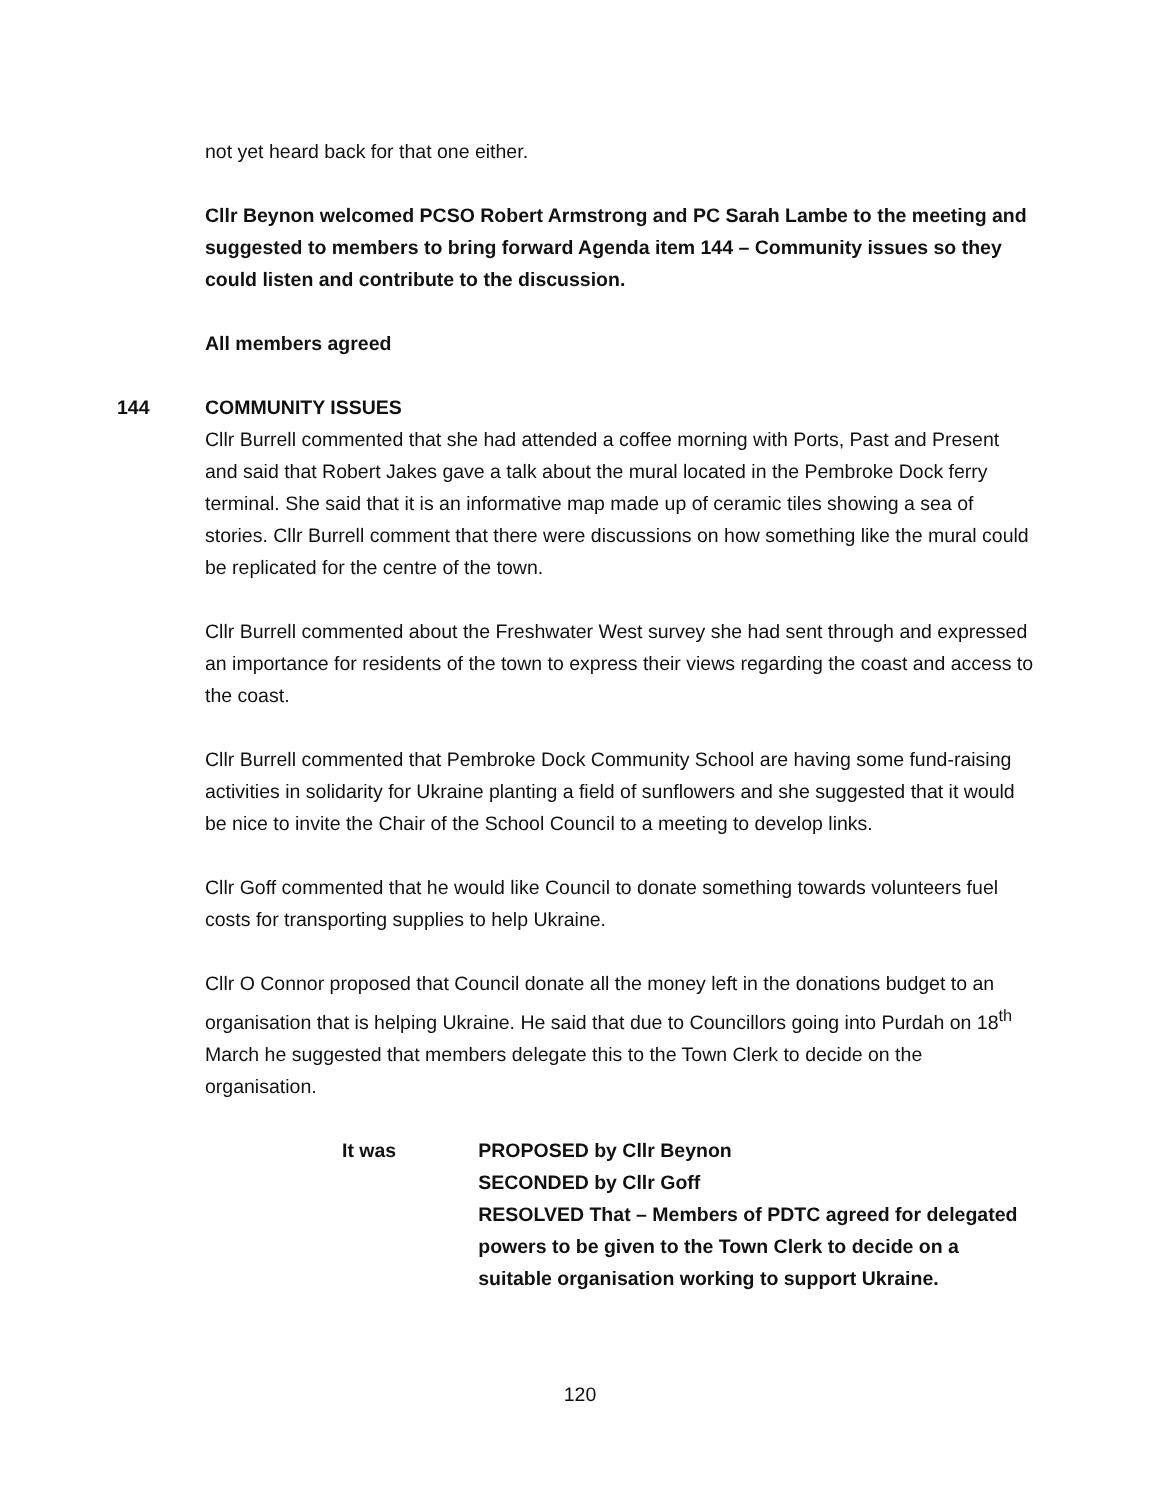not yet heard back for that one either.
Cllr Beynon welcomed PCSO Robert Armstrong and PC Sarah Lambe to the meeting and suggested to members to bring forward Agenda item 144 – Community issues so they could listen and contribute to the discussion.
All members agreed
144 COMMUNITY ISSUES
Cllr Burrell commented that she had attended a coffee morning with Ports, Past and Present and said that Robert Jakes gave a talk about the mural located in the Pembroke Dock ferry terminal. She said that it is an informative map made up of ceramic tiles showing a sea of stories. Cllr Burrell comment that there were discussions on how something like the mural could be replicated for the centre of the town.
Cllr Burrell commented about the Freshwater West survey she had sent through and expressed an importance for residents of the town to express their views regarding the coast and access to the coast.
Cllr Burrell commented that Pembroke Dock Community School are having some fund-raising activities in solidarity for Ukraine planting a field of sunflowers and she suggested that it would be nice to invite the Chair of the School Council to a meeting to develop links.
Cllr Goff commented that he would like Council to donate something towards volunteers fuel costs for transporting supplies to help Ukraine.
Cllr O Connor proposed that Council donate all the money left in the donations budget to an organisation that is helping Ukraine. He said that due to Councillors going into Purdah on 18<sup>th</sup> March he suggested that members delegate this to the Town Clerk to decide on the organisation.
It was PROPOSED by Cllr Beynon
SECONDED by Cllr Goff
RESOLVED That – Members of PDTC agreed for delegated powers to be given to the Town Clerk to decide on a suitable organisation working to support Ukraine.
120